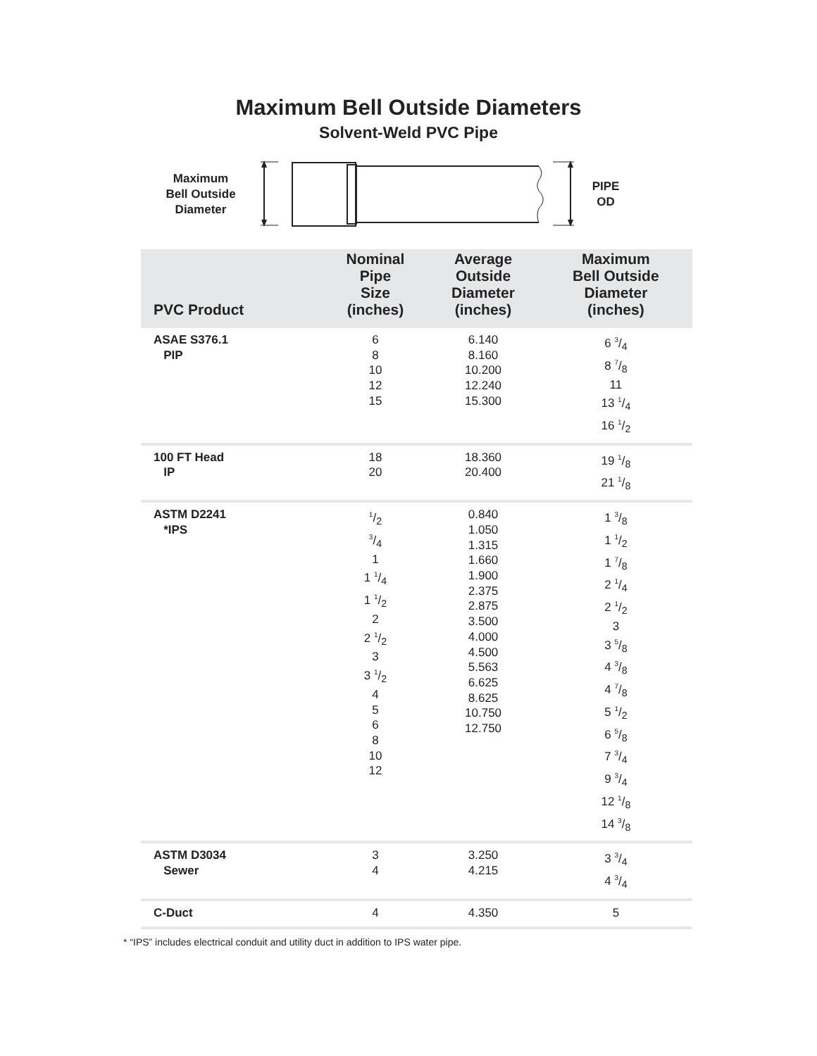Maximum Bell Outside Diameters
Solvent-Weld PVC Pipe
Maximum
Bell Outside
Diameter
PIPE
OD
| PVC Product | Nominal Pipe Size (inches) | Average Outside Diameter (inches) | Maximum Bell Outside Diameter (inches) |
| --- | --- | --- | --- |
| ASAE S376.1 PIP | 6 8 10 12 15 | 6.140 8.160 10.200 12.240 15.300 | 6 3/4 8 7/8 11 13 1/4 16 1/2 |
| 100 FT Head IP | 18 20 | 18.360 20.400 | 19 1/8 21 1/8 |
| ASTM D2241 *IPS | 1/2 3/4 1 1 1/4 1 1/2 2 2 1/2 3 3 1/2 4 5 6 8 10 12 | 0.840 1.050 1.315 1.660 1.900 2.375 2.875 3.500 4.000 4.500 5.563 6.625 8.625 10.750 12.750 | 1 3/8 1 1/2 1 7/8 2 1/4 2 1/2 3 3 5/8 4 3/8 4 7/8 5 1/2 6 5/8 7 3/4 9 3/4 12 1/8 14 3/8 |
| ASTM D3034 Sewer | 3 4 | 3.250 4.215 | 3 3/4 4 3/4 |
| C-Duct | 4 | 4.350 | 5 |
* “IPS” includes electrical conduit and utility duct in addition to IPS water pipe.